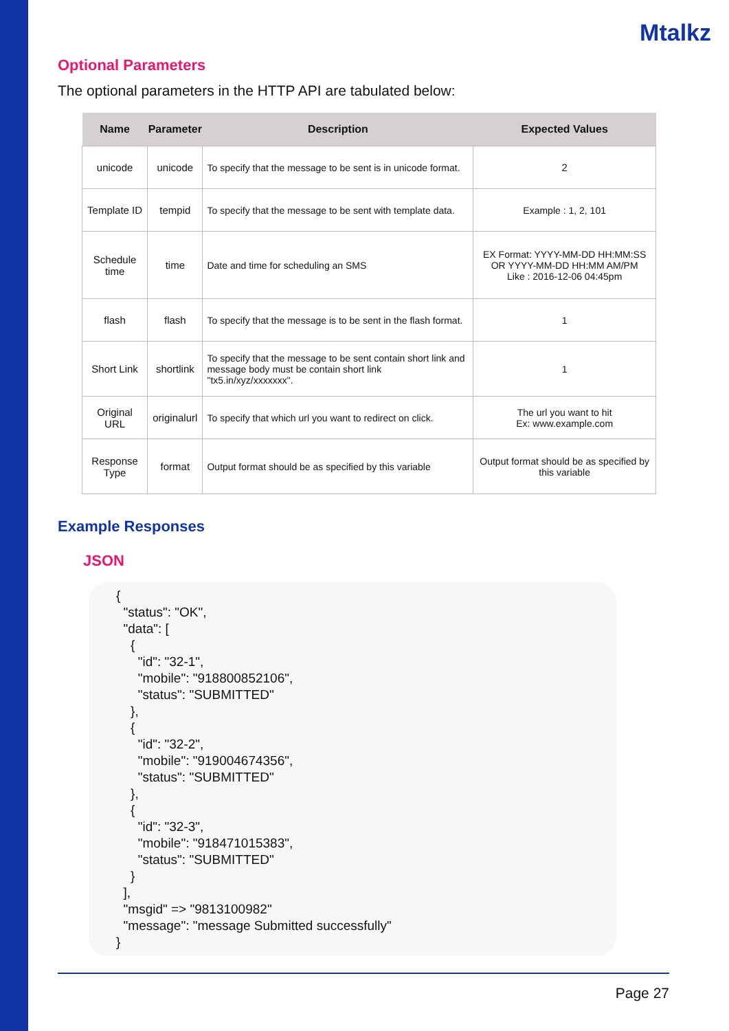Mtalkz
Optional Parameters
The optional parameters in the HTTP API are tabulated below:
| Name | Parameter | Description | Expected Values |
| --- | --- | --- | --- |
| unicode | unicode | To specify that the message to be sent is in unicode format. | 2 |
| Template ID | tempid | To specify that the message to be sent with template data. | Example : 1, 2, 101 |
| Schedule time | time | Date and time for scheduling an SMS | EX Format: YYYY-MM-DD HH:MM:SS OR YYYY-MM-DD HH:MM AM/PM Like : 2016-12-06 04:45pm |
| flash | flash | To specify that the message is to be sent in the flash format. | 1 |
| Short Link | shortlink | To specify that the message to be sent contain short link and message body must be contain short link "tx5.in/xyz/xxxxxxx". | 1 |
| Original URL | originalurl | To specify that which url you want to redirect on click. | The url you want to hit Ex: www.example.com |
| Response Type | format | Output format should be as specified by this variable | Output format should be as specified by this variable |
Example Responses
JSON
{ "status": "OK", "data": [ { "id": "32-1", "mobile": "918800852106", "status": "SUBMITTED" }, { "id": "32-2", "mobile": "919004674356", "status": "SUBMITTED" }, { "id": "32-3", "mobile": "918471015383", "status": "SUBMITTED" } ], "msgid" => "9813100982" "message": "message Submitted successfully" }
Page 27